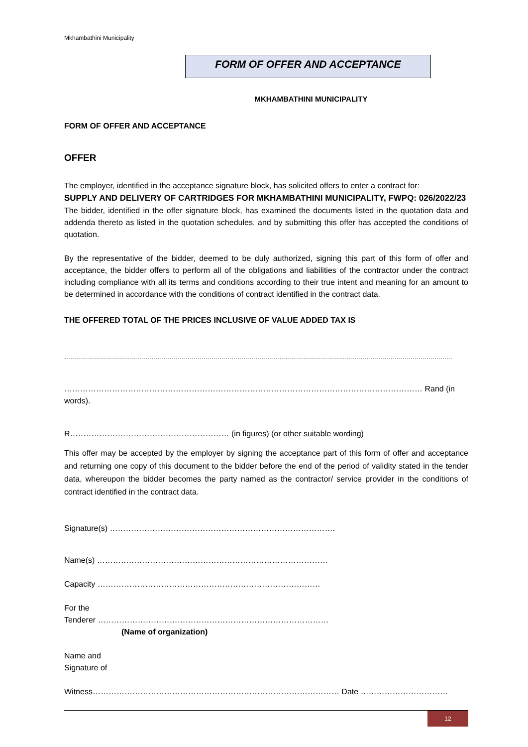Mkhambathini Municipality
FORM OF OFFER AND ACCEPTANCE
MKHAMBATHINI MUNICIPALITY
FORM OF OFFER AND ACCEPTANCE
OFFER
The employer, identified in the acceptance signature block, has solicited offers to enter a contract for:
SUPPLY AND DELIVERY OF CARTRIDGES FOR MKHAMBATHINI MUNICIPALITY, FWPQ: 026/2022/23
The bidder, identified in the offer signature block, has examined the documents listed in the quotation data and addenda thereto as listed in the quotation schedules, and by submitting this offer has accepted the conditions of quotation.
By the representative of the bidder, deemed to be duly authorized, signing this part of this form of offer and acceptance, the bidder offers to perform all of the obligations and liabilities of the contractor under the contract including compliance with all its terms and conditions according to their true intent and meaning for an amount to be determined in accordance with the conditions of contract identified in the contract data.
THE OFFERED TOTAL OF THE PRICES INCLUSIVE OF VALUE ADDED TAX IS
……………………………………………………………………………………………………………………………………………………………………………
……………………………………………………………………………………………………………………… Rand (in words).
R…………………………………………………… (in figures) (or other suitable wording)
This offer may be accepted by the employer by signing the acceptance part of this form of offer and acceptance and returning one copy of this document to the bidder before the end of the period of validity stated in the tender data, whereupon the bidder becomes the party named as the contractor/ service provider in the conditions of contract identified in the contract data.
Signature(s) ………………………………………………………………………….
Name(s) ……………………………………………………………………………
Capacity …………………………………………………………………………
For the
Tenderer ……………………………………………………………………………
(Name of organization)
Name and
Signature of
Witness………………………………………………………………………………… Date ……………………………
12